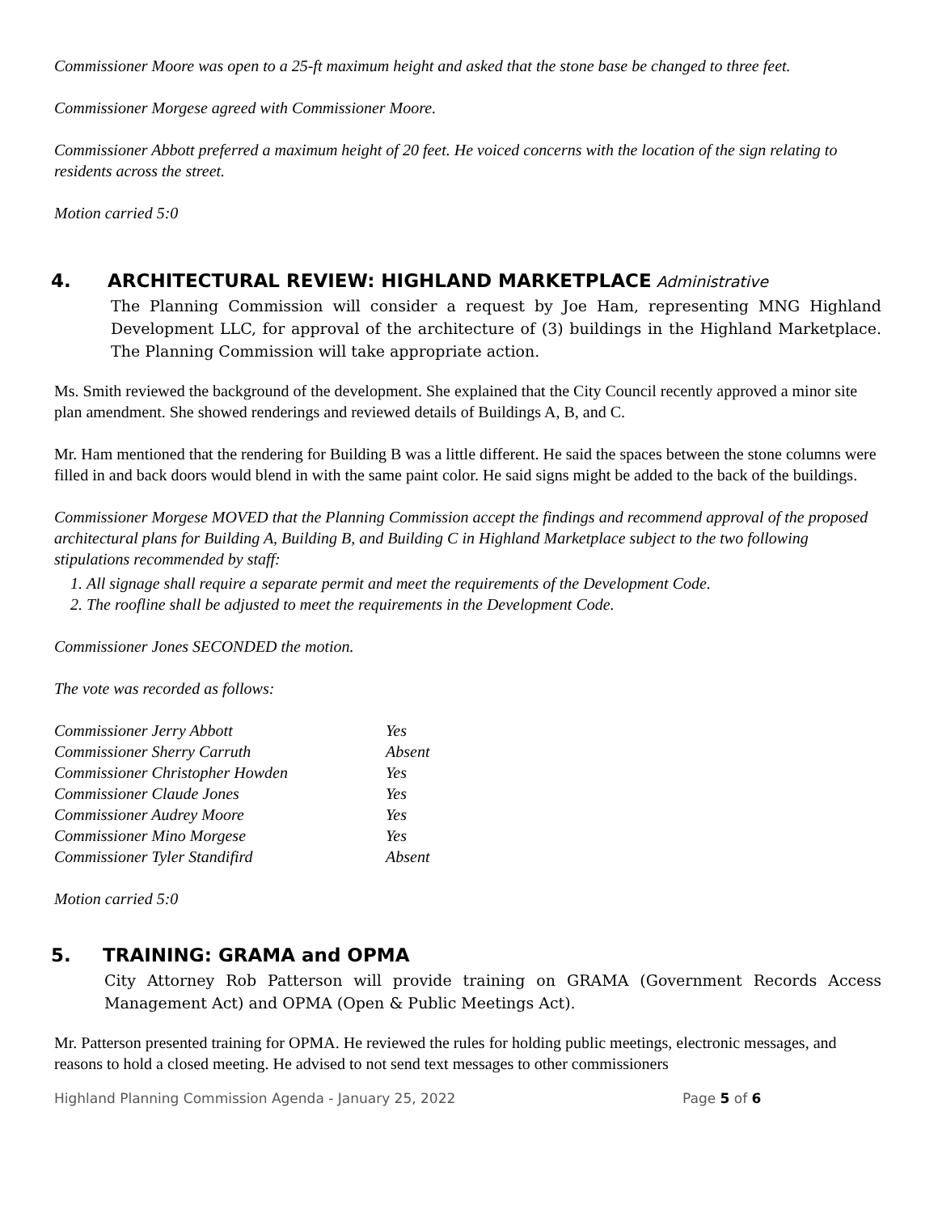Commissioner Moore was open to a 25-ft maximum height and asked that the stone base be changed to three feet.
Commissioner Morgese agreed with Commissioner Moore.
Commissioner Abbott preferred a maximum height of 20 feet. He voiced concerns with the location of the sign relating to residents across the street.
Motion carried 5:0
4. ARCHITECTURAL REVIEW: HIGHLAND MARKETPLACE Administrative
The Planning Commission will consider a request by Joe Ham, representing MNG Highland Development LLC, for approval of the architecture of (3) buildings in the Highland Marketplace. The Planning Commission will take appropriate action.
Ms. Smith reviewed the background of the development. She explained that the City Council recently approved a minor site plan amendment. She showed renderings and reviewed details of Buildings A, B, and C.
Mr. Ham mentioned that the rendering for Building B was a little different. He said the spaces between the stone columns were filled in and back doors would blend in with the same paint color. He said signs might be added to the back of the buildings.
Commissioner Morgese MOVED that the Planning Commission accept the findings and recommend approval of the proposed architectural plans for Building A, Building B, and Building C in Highland Marketplace subject to the two following stipulations recommended by staff:
1. All signage shall require a separate permit and meet the requirements of the Development Code.
2. The roofline shall be adjusted to meet the requirements in the Development Code.
Commissioner Jones SECONDED the motion.
The vote was recorded as follows:
| Commissioner Jerry Abbott | Yes |
| Commissioner Sherry Carruth | Absent |
| Commissioner Christopher Howden | Yes |
| Commissioner Claude Jones | Yes |
| Commissioner Audrey Moore | Yes |
| Commissioner Mino Morgese | Yes |
| Commissioner Tyler Standifird | Absent |
Motion carried 5:0
5. TRAINING: GRAMA and OPMA
City Attorney Rob Patterson will provide training on GRAMA (Government Records Access Management Act) and OPMA (Open & Public Meetings Act).
Mr. Patterson presented training for OPMA. He reviewed the rules for holding public meetings, electronic messages, and reasons to hold a closed meeting. He advised to not send text messages to other commissioners
Highland Planning Commission Agenda - January 25, 2022 Page 5 of 6